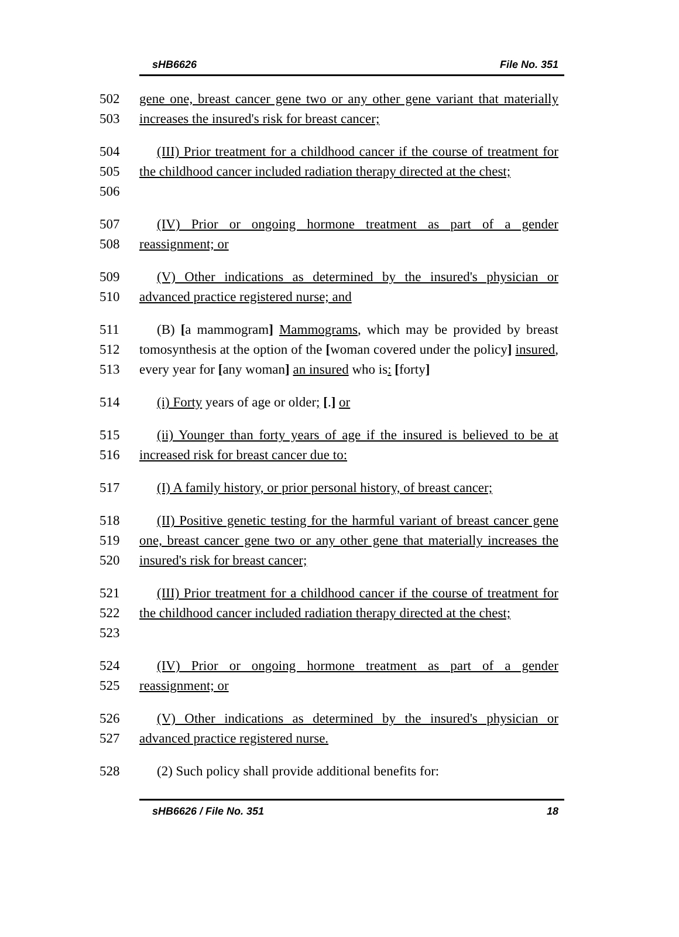sHB6626 File No. 351
502
503
gene one, breast cancer gene two or any other gene variant that materially increases the insured's risk for breast cancer;
504
505
506
(III) Prior treatment for a childhood cancer if the course of treatment for the childhood cancer included radiation therapy directed at the chest;
507
508
(IV) Prior or ongoing hormone treatment as part of a gender reassignment; or
509
510
(V) Other indications as determined by the insured's physician or advanced practice registered nurse; and
511
512
513
(B) [a mammogram] Mammograms, which may be provided by breast tomosynthesis at the option of the [woman covered under the policy] insured, every year for [any woman] an insured who is: [forty]
514 (i) Forty years of age or older; [.] or
515
516
(ii) Younger than forty years of age if the insured is believed to be at increased risk for breast cancer due to:
517 (I) A family history, or prior personal history, of breast cancer;
518
519
520
(II) Positive genetic testing for the harmful variant of breast cancer gene one, breast cancer gene two or any other gene that materially increases the insured's risk for breast cancer;
521
522
523
(III) Prior treatment for a childhood cancer if the course of treatment for the childhood cancer included radiation therapy directed at the chest;
524
525
(IV) Prior or ongoing hormone treatment as part of a gender reassignment; or
526
527
(V) Other indications as determined by the insured's physician or advanced practice registered nurse.
528 (2) Such policy shall provide additional benefits for:
sHB6626 / File No. 351 18